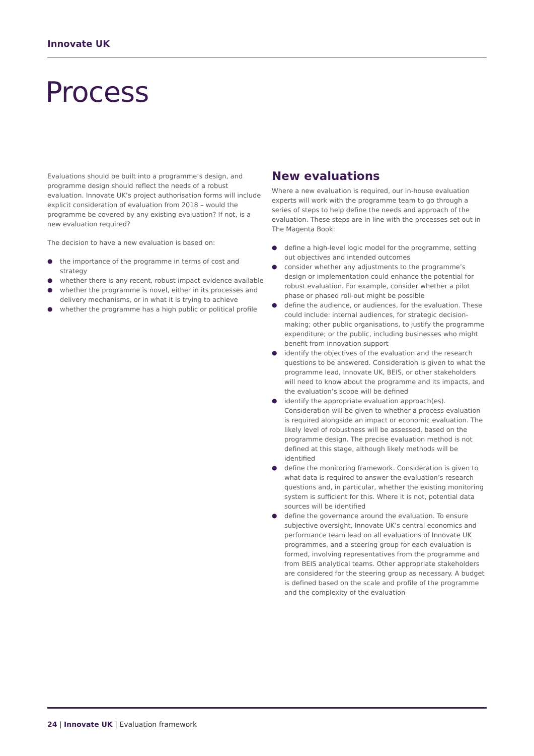Innovate UK
Process
Evaluations should be built into a programme’s design, and programme design should reflect the needs of a robust evaluation. Innovate UK’s project authorisation forms will include explicit consideration of evaluation from 2018 – would the programme be covered by any existing evaluation? If not, is a new evaluation required?
The decision to have a new evaluation is based on:
● the importance of the programme in terms of cost and strategy
● whether there is any recent, robust impact evidence available
● whether the programme is novel, either in its processes and delivery mechanisms, or in what it is trying to achieve
● whether the programme has a high public or political profile
New evaluations
Where a new evaluation is required, our in-house evaluation experts will work with the programme team to go through a series of steps to help define the needs and approach of the evaluation. These steps are in line with the processes set out in The Magenta Book:
● define a high-level logic model for the programme, setting out objectives and intended outcomes
● consider whether any adjustments to the programme’s design or implementation could enhance the potential for robust evaluation. For example, consider whether a pilot phase or phased roll-out might be possible
● define the audience, or audiences, for the evaluation. These could include: internal audiences, for strategic decision-making; other public organisations, to justify the programme expenditure; or the public, including businesses who might benefit from innovation support
● identify the objectives of the evaluation and the research questions to be answered. Consideration is given to what the programme lead, Innovate UK, BEIS, or other stakeholders will need to know about the programme and its impacts, and the evaluation’s scope will be defined
● identify the appropriate evaluation approach(es). Consideration will be given to whether a process evaluation is required alongside an impact or economic evaluation. The likely level of robustness will be assessed, based on the programme design. The precise evaluation method is not defined at this stage, although likely methods will be identified
● define the monitoring framework. Consideration is given to what data is required to answer the evaluation’s research questions and, in particular, whether the existing monitoring system is sufficient for this. Where it is not, potential data sources will be identified
● define the governance around the evaluation. To ensure subjective oversight, Innovate UK’s central economics and performance team lead on all evaluations of Innovate UK programmes, and a steering group for each evaluation is formed, involving representatives from the programme and from BEIS analytical teams. Other appropriate stakeholders are considered for the steering group as necessary. A budget is defined based on the scale and profile of the programme and the complexity of the evaluation
24 | Innovate UK | Evaluation framework